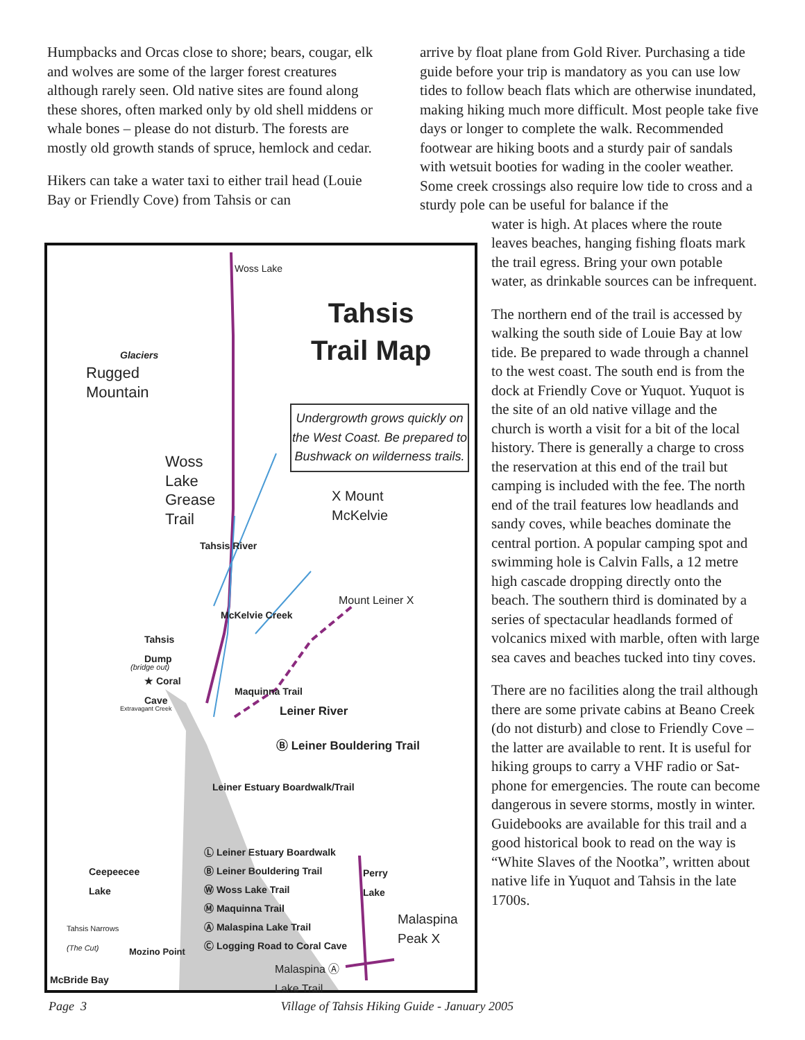Humpbacks and Orcas close to shore; bears, cougar, elk and wolves are some of the larger forest creatures although rarely seen. Old native sites are found along these shores, often marked only by old shell middens or whale bones – please do not disturb. The forests are mostly old growth stands of spruce, hemlock and cedar.
Hikers can take a water taxi to either trail head (Louie Bay or Friendly Cove) from Tahsis or can
arrive by float plane from Gold River. Purchasing a tide guide before your trip is mandatory as you can use low tides to follow beach flats which are otherwise inundated, making hiking much more difficult. Most people take five days or longer to complete the walk. Recommended footwear are hiking boots and a sturdy pair of sandals with wetsuit booties for wading in the cooler weather. Some creek crossings also require low tide to cross and a sturdy pole can be useful for balance if the
water is high. At places where the route leaves beaches, hanging fishing floats mark the trail egress. Bring your own potable water, as drinkable sources can be infrequent.
The northern end of the trail is accessed by walking the south side of Louie Bay at low tide. Be prepared to wade through a channel to the west coast. The south end is from the dock at Friendly Cove or Yuquot. Yuquot is the site of an old native village and the church is worth a visit for a bit of the local history. There is generally a charge to cross the reservation at this end of the trail but camping is included with the fee. The north end of the trail features low headlands and sandy coves, while beaches dominate the central portion. A popular camping spot and swimming hole is Calvin Falls, a 12 metre high cascade dropping directly onto the beach. The southern third is dominated by a series of spectacular headlands formed of volcanics mixed with marble, often with large sea caves and beaches tucked into tiny coves.
There are no facilities along the trail although there are some private cabins at Beano Creek (do not disturb) and close to Friendly Cove – the latter are available to rent. It is useful for hiking groups to carry a VHF radio or Sat-phone for emergencies. The route can become dangerous in severe storms, mostly in winter. Guidebooks are available for this trail and a good historical book to read on the way is “White Slaves of the Nootka”, written about native life in Yuquot and Tahsis in the late 1700s.
Tahsis
Trail Map
Undergrowth grows quickly on the West Coast. Be prepared to Bushwack on wilderness trails.
Woss Lake
Glaciers
Rugged
Mountain
Woss
Lake
Grease
Trail
X Mount
McKelvie
Tahsis River
McKelvie Creek
Mount Leiner X
Tahsis
Dump
(bridge out)
★ Coral
Cave
Extravagant Creek
Maquinna Trail
Leiner River
Ⓑ Leiner Bouldering Trail
Leiner Estuary Boardwalk/Trail
Ⓛ Leiner Estuary Boardwalk
Ⓑ Leiner Bouldering Trail
Ⓦ Woss Lake Trail
Ⓜ Maquinna Trail
Ⓐ Malaspina Lake Trail
Ⓒ Logging Road to Coral Cave
Ceepeecee
Lake
Perry
Lake
Malaspina
Peak X
Tahsis Narrows
(The Cut)
Mozino Point
McBride Bay
Malaspina Ⓐ
Lake Trail
Page 3 Village of Tahsis Hiking Guide - January 2005